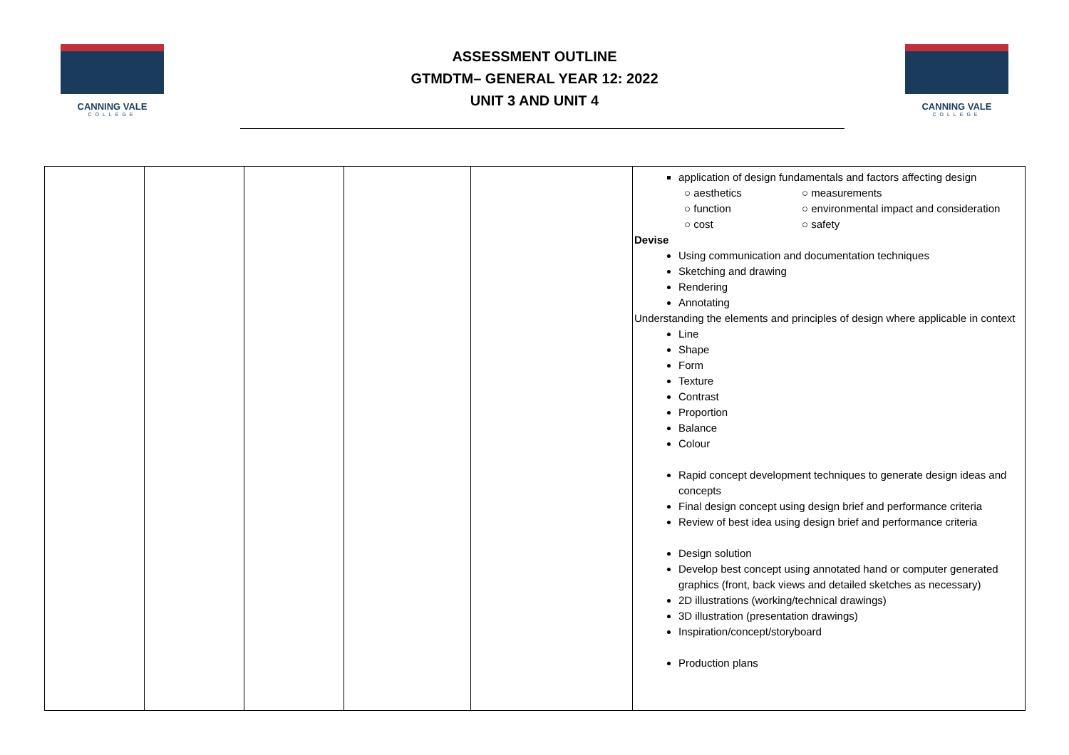CANNING VALE
COLLEGE
ASSESSMENT OUTLINE
GTMDTM– GENERAL YEAR 12: 2022
UNIT 3 AND UNIT 4
CANNING VALE
COLLEGE
| | | | | | application of design fundamentals and factors affecting design ○ aesthetics ○ measurements ○ function ○ environmental impact and consideration ○ cost ○ safety Devise Using communication and documentation techniques Sketching and drawing Rendering Annotating Understanding the elements and principles of design where applicable in context Line Shape Form Texture Contrast Proportion Balance Colour Rapid concept development techniques to generate design ideas and concepts Final design concept using design brief and performance criteria Review of best idea using design brief and performance criteria Design solution Develop best concept using annotated hand or computer generated graphics (front, back views and detailed sketches as necessary) 2D illustrations (working/technical drawings) 3D illustration (presentation drawings) Inspiration/concept/storyboard Production plans |